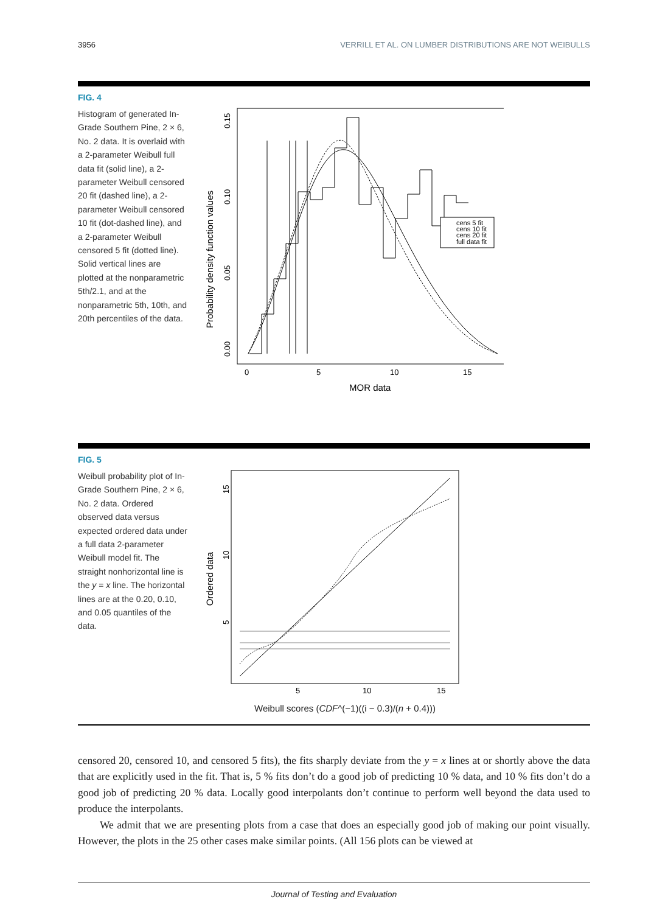3956 VERRILL ET AL. ON LUMBER DISTRIBUTIONS ARE NOT WEIBULLS
FIG. 4
Histogram of generated In-Grade Southern Pine, 2 × 6, No. 2 data. It is overlaid with a 2-parameter Weibull full data fit (solid line), a 2-parameter Weibull censored 20 fit (dashed line), a 2-parameter Weibull censored 10 fit (dot-dashed line), and a 2-parameter Weibull censored 5 fit (dotted line). Solid vertical lines are plotted at the nonparametric 5th/2.1, and at the nonparametric 5th, 10th, and 20th percentiles of the data.
Probability density function values
0.00
0.05
0.10
0.15
0
5
10
15
MOR data
cens 5 fit
cens 10 fit
cens 20 fit
full data fit
FIG. 5
Weibull probability plot of In-Grade Southern Pine, 2 × 6, No. 2 data. Ordered observed data versus expected ordered data under a full data 2-parameter Weibull model fit. The straight nonhorizontal line is the y = x line. The horizontal lines are at the 0.20, 0.10, and 0.05 quantiles of the data.
Ordered data
5
10
15
5
10
15
Weibull scores (CDF^(−1)((i − 0.3)/(n + 0.4)))
censored 20, censored 10, and censored 5 fits), the fits sharply deviate from the y = x lines at or shortly above the data that are explicitly used in the fit. That is, 5 % fits don’t do a good job of predicting 10 % data, and 10 % fits don’t do a good job of predicting 20 % data. Locally good interpolants don’t continue to perform well beyond the data used to produce the interpolants.
We admit that we are presenting plots from a case that does an especially good job of making our point visually. However, the plots in the 25 other cases make similar points. (All 156 plots can be viewed at
Journal of Testing and Evaluation